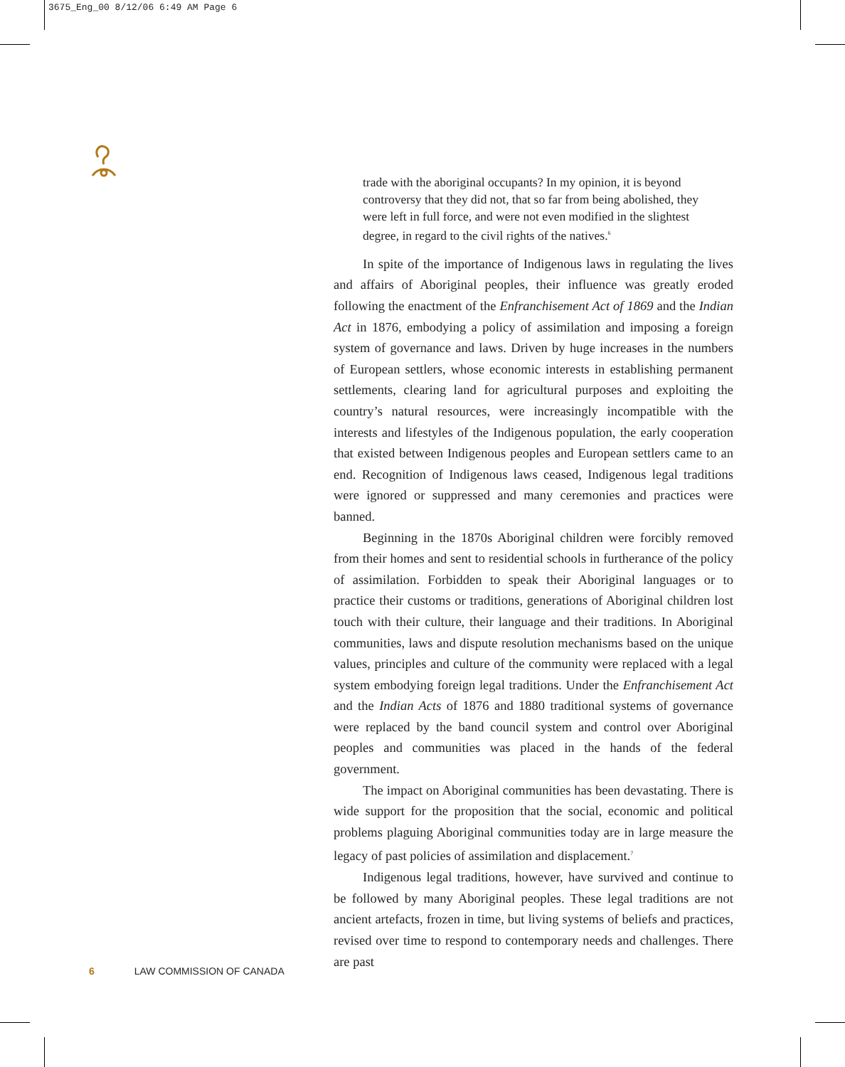3675_Eng_00 8/12/06 6:49 AM Page 6
trade with the aboriginal occupants? In my opinion, it is beyond controversy that they did not, that so far from being abolished, they were left in full force, and were not even modified in the slightest degree, in regard to the civil rights of the natives.<sup>6</sup>
In spite of the importance of Indigenous laws in regulating the lives and affairs of Aboriginal peoples, their influence was greatly eroded following the enactment of the Enfranchisement Act of 1869 and the Indian Act in 1876, embodying a policy of assimilation and imposing a foreign system of governance and laws. Driven by huge increases in the numbers of European settlers, whose economic interests in establishing permanent settlements, clearing land for agricultural purposes and exploiting the country’s natural resources, were increasingly incompatible with the interests and lifestyles of the Indigenous population, the early cooperation that existed between Indigenous peoples and European settlers came to an end. Recognition of Indigenous laws ceased, Indigenous legal traditions were ignored or suppressed and many ceremonies and practices were banned.
Beginning in the 1870s Aboriginal children were forcibly removed from their homes and sent to residential schools in furtherance of the policy of assimilation. Forbidden to speak their Aboriginal languages or to practice their customs or traditions, generations of Aboriginal children lost touch with their culture, their language and their traditions. In Aboriginal communities, laws and dispute resolution mechanisms based on the unique values, principles and culture of the community were replaced with a legal system embodying foreign legal traditions. Under the Enfranchisement Act and the Indian Acts of 1876 and 1880 traditional systems of governance were replaced by the band council system and control over Aboriginal peoples and communities was placed in the hands of the federal government.
The impact on Aboriginal communities has been devastating. There is wide support for the proposition that the social, economic and political problems plaguing Aboriginal communities today are in large measure the legacy of past policies of assimilation and displacement.<sup>7</sup>
Indigenous legal traditions, however, have survived and continue to be followed by many Aboriginal peoples. These legal traditions are not ancient artefacts, frozen in time, but living systems of beliefs and practices, revised over time to respond to contemporary needs and challenges. There are past
6 LAW COMMISSION OF CANADA